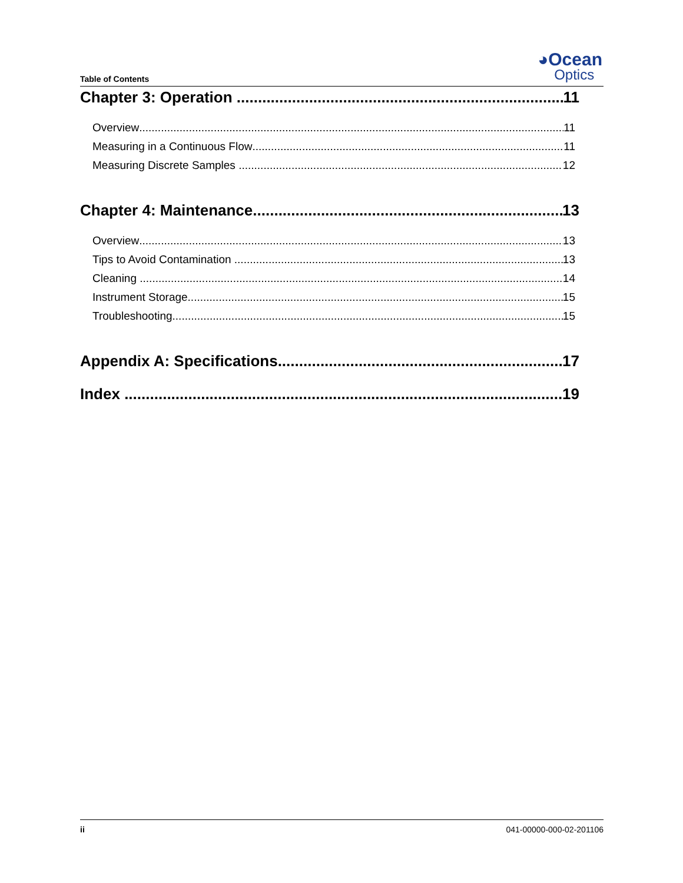Table of Contents
◕Ocean
Optics
Chapter 3: Operation 11
Overview 11
Measuring in a Continuous Flow 11
Measuring Discrete Samples 12
Chapter 4: Maintenance 13
Overview 13
Tips to Avoid Contamination 13
Cleaning 14
Instrument Storage 15
Troubleshooting 15
Appendix A: Specifications 17
Index 19
ii 041-00000-000-02-201106